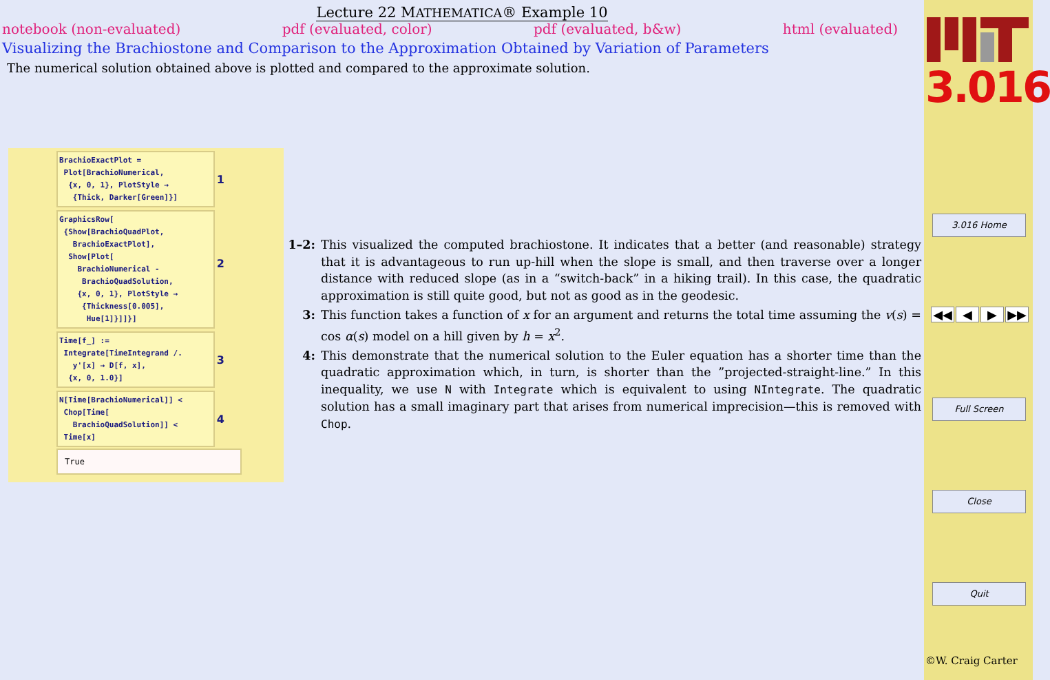Lecture 22 MATHEMATICA® Example 10
notebook (non-evaluated) pdf (evaluated, color) pdf (evaluated, b&w) html (evaluated)
Visualizing the Brachiostone and Comparison to the Approximation Obtained by Variation of Parameters
The numerical solution obtained above is plotted and compared to the approximate solution.
BrachioExactPlot =
Plot[BrachioNumerical,
{x, 0, 1}, PlotStyle →
{Thick, Darker[Green]}] 1
GraphicsRow[
{Show[BrachioQuadPlot,
BrachioExactPlot],
Show[Plot[
BrachioNumerical -
BrachioQuadSolution,
{x, 0, 1}, PlotStyle →
{Thickness[0.005],
Hue[1]}]]}] 2
Time[f_] :=
Integrate[TimeIntegrand /.
y'[x] → D[f, x],
{x, 0, 1.0}] 3
N[Time[BrachioNumerical]] <
Chop[Time[
BrachioQuadSolution]] <
Time[x] 4
True
1–2: This visualized the computed brachiostone. It indicates that a better (and reasonable) strategy that it is advantageous to run up-hill when the slope is small, and then traverse over a longer distance with reduced slope (as in a “switch-back” in a hiking trail). In this case, the quadratic approximation is still quite good, but not as good as in the geodesic.
3: This function takes a function of x for an argument and returns the total time assuming the v(s) = cos α(s) model on a hill given by h = x<sup>2</sup>.
4: This demonstrate that the numerical solution to the Euler equation has a shorter time than the quadratic approximation which, in turn, is shorter than the ”projected-straight-line.” In this inequality, we use N with Integrate which is equivalent to using NIntegrate. The quadratic solution has a small imaginary part that arises from numerical imprecision—this is removed with Chop.
3.016
3.016 Home
◀◀ ◀ ▶ ▶▶
Full Screen
Close
Quit
©W. Craig Carter